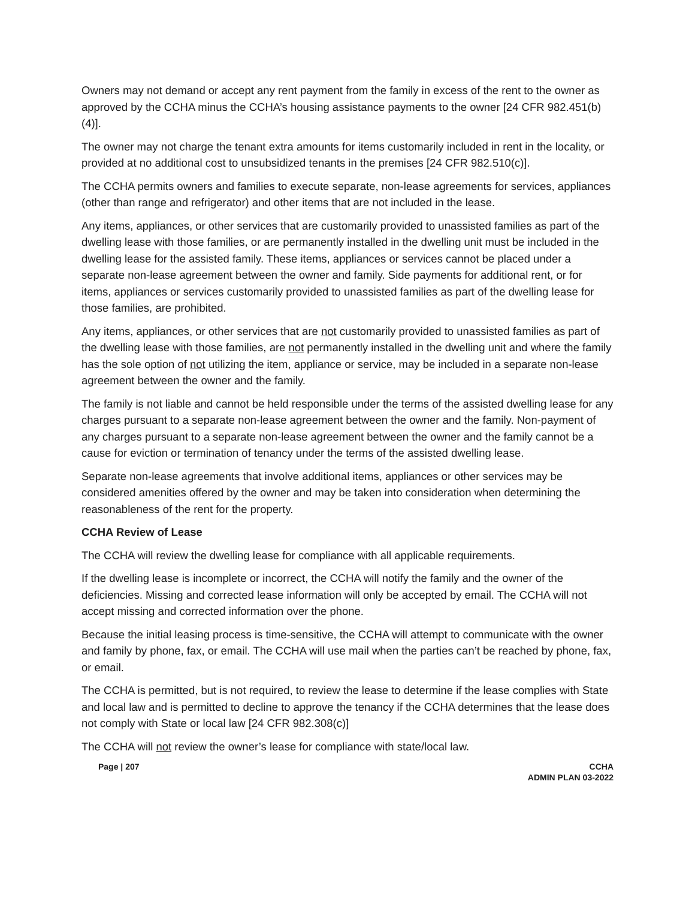Owners may not demand or accept any rent payment from the family in excess of the rent to the owner as approved by the CCHA minus the CCHA’s housing assistance payments to the owner [24 CFR 982.451(b)(4)].
The owner may not charge the tenant extra amounts for items customarily included in rent in the locality, or provided at no additional cost to unsubsidized tenants in the premises [24 CFR 982.510(c)].
The CCHA permits owners and families to execute separate, non-lease agreements for services, appliances (other than range and refrigerator) and other items that are not included in the lease.
Any items, appliances, or other services that are customarily provided to unassisted families as part of the dwelling lease with those families, or are permanently installed in the dwelling unit must be included in the dwelling lease for the assisted family. These items, appliances or services cannot be placed under a separate non-lease agreement between the owner and family. Side payments for additional rent, or for items, appliances or services customarily provided to unassisted families as part of the dwelling lease for those families, are prohibited.
Any items, appliances, or other services that are not customarily provided to unassisted families as part of the dwelling lease with those families, are not permanently installed in the dwelling unit and where the family has the sole option of not utilizing the item, appliance or service, may be included in a separate non-lease agreement between the owner and the family.
The family is not liable and cannot be held responsible under the terms of the assisted dwelling lease for any charges pursuant to a separate non-lease agreement between the owner and the family. Non-payment of any charges pursuant to a separate non-lease agreement between the owner and the family cannot be a cause for eviction or termination of tenancy under the terms of the assisted dwelling lease.
Separate non-lease agreements that involve additional items, appliances or other services may be considered amenities offered by the owner and may be taken into consideration when determining the reasonableness of the rent for the property.
CCHA Review of Lease
The CCHA will review the dwelling lease for compliance with all applicable requirements.
If the dwelling lease is incomplete or incorrect, the CCHA will notify the family and the owner of the deficiencies. Missing and corrected lease information will only be accepted by email. The CCHA will not accept missing and corrected information over the phone.
Because the initial leasing process is time-sensitive, the CCHA will attempt to communicate with the owner and family by phone, fax, or email. The CCHA will use mail when the parties can’t be reached by phone, fax, or email.
The CCHA is permitted, but is not required, to review the lease to determine if the lease complies with State and local law and is permitted to decline to approve the tenancy if the CCHA determines that the lease does not comply with State or local law [24 CFR 982.308(c)]
The CCHA will not review the owner’s lease for compliance with state/local law.
Page | 207 CCHA
ADMIN PLAN 03-2022